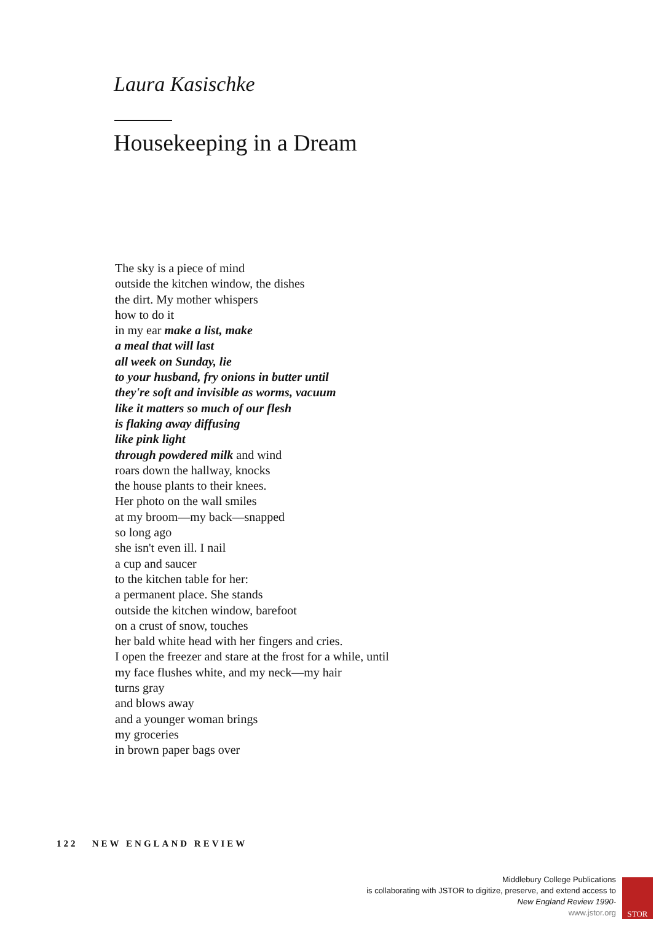Laura Kasischke
Housekeeping in a Dream
The sky is a piece of mind
outside the kitchen window, the dishes
the dirt. My mother whispers
how to do it
in my ear make a list, make
a meal that will last
all week on Sunday, lie
to your husband, fry onions in butter until
they're soft and invisible as worms, vacuum
like it matters so much of our flesh
is flaking away diffusing
like pink light
through powdered milk and wind
roars down the hallway, knocks
the house plants to their knees.
Her photo on the wall smiles
at my broom—my back—snapped
so long ago
she isn't even ill. I nail
a cup and saucer
to the kitchen table for her:
a permanent place. She stands
outside the kitchen window, barefoot
on a crust of snow, touches
her bald white head with her fingers and cries.
I open the freezer and stare at the frost for a while, until
my face flushes white, and my neck—my hair
turns gray
and blows away
and a younger woman brings
my groceries
in brown paper bags over
122 NEW ENGLAND REVIEW
Middlebury College Publications
is collaborating with JSTOR to digitize, preserve, and extend access to
New England Review 1990-
www.jstor.org
STOR